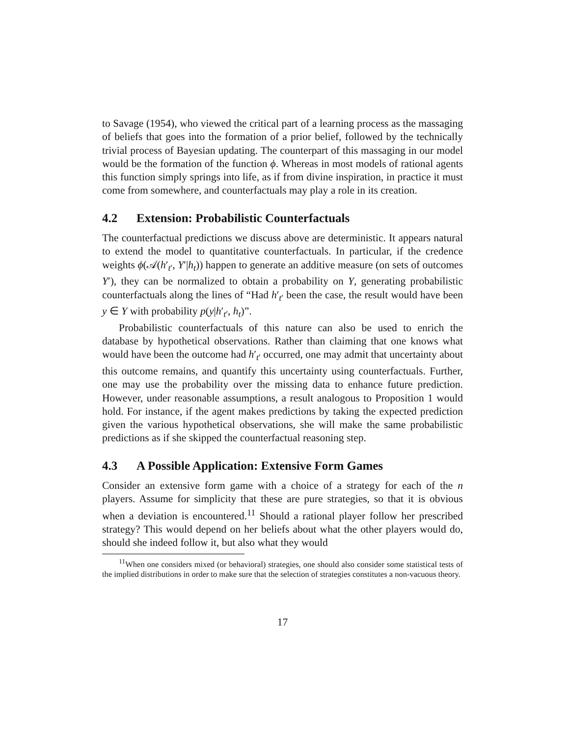to Savage (1954), who viewed the critical part of a learning process as the massaging of beliefs that goes into the formation of a prior belief, followed by the technically trivial process of Bayesian updating. The counterpart of this massaging in our model would be the formation of the function ϕ. Whereas in most models of rational agents this function simply springs into life, as if from divine inspiration, in practice it must come from somewhere, and counterfactuals may play a role in its creation.
4.2 Extension: Probabilistic Counterfactuals
The counterfactual predictions we discuss above are deterministic. It appears natural to extend the model to quantitative counterfactuals. In particular, if the credence weights ϕ(𝒜(h′<sub>t′</sub>, Y′|h<sub>t</sub>)) happen to generate an additive measure (on sets of outcomes Y′), they can be normalized to obtain a probability on Y, generating probabilistic counterfactuals along the lines of “Had h′<sub>t′</sub> been the case, the result would have been y ∈ Y with probability p(y|h′<sub>t′</sub>, h<sub>t</sub>)”.
Probabilistic counterfactuals of this nature can also be used to enrich the database by hypothetical observations. Rather than claiming that one knows what would have been the outcome had h′<sub>t′</sub> occurred, one may admit that uncertainty about this outcome remains, and quantify this uncertainty using counterfactuals. Further, one may use the probability over the missing data to enhance future prediction. However, under reasonable assumptions, a result analogous to Proposition 1 would hold. For instance, if the agent makes predictions by taking the expected prediction given the various hypothetical observations, she will make the same probabilistic predictions as if she skipped the counterfactual reasoning step.
4.3 A Possible Application: Extensive Form Games
Consider an extensive form game with a choice of a strategy for each of the n players. Assume for simplicity that these are pure strategies, so that it is obvious when a deviation is encountered.<sup>11</sup> Should a rational player follow her prescribed strategy? This would depend on her beliefs about what the other players would do, should she indeed follow it, but also what they would
<sup>11</sup> When one considers mixed (or behavioral) strategies, one should also consider some statistical tests of the implied distributions in order to make sure that the selection of strategies constitutes a non-vacuous theory.
17